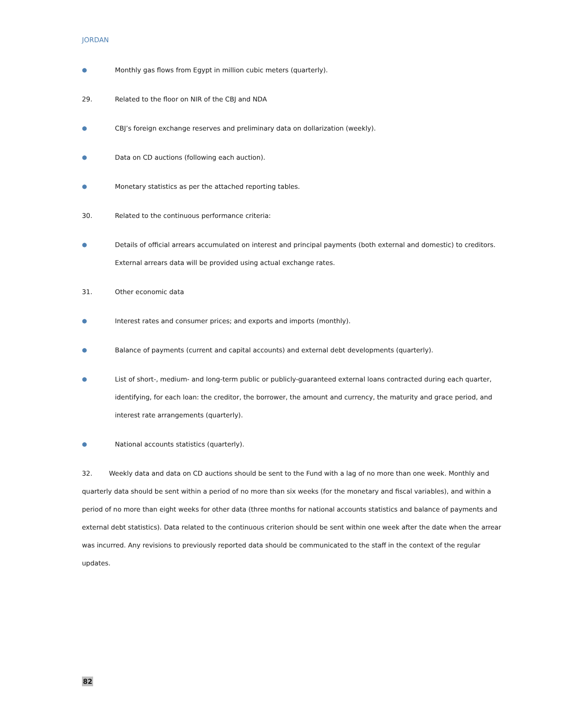JORDAN
● Monthly gas flows from Egypt in million cubic meters (quarterly).
29. Related to the floor on NIR of the CBJ and NDA
● CBJ’s foreign exchange reserves and preliminary data on dollarization (weekly).
● Data on CD auctions (following each auction).
● Monetary statistics as per the attached reporting tables.
30. Related to the continuous performance criteria:
● Details of official arrears accumulated on interest and principal payments (both external and domestic) to creditors. External arrears data will be provided using actual exchange rates.
31. Other economic data
● Interest rates and consumer prices; and exports and imports (monthly).
● Balance of payments (current and capital accounts) and external debt developments (quarterly).
● List of short-, medium- and long-term public or publicly-guaranteed external loans contracted during each quarter, identifying, for each loan: the creditor, the borrower, the amount and currency, the maturity and grace period, and interest rate arrangements (quarterly).
● National accounts statistics (quarterly).
32. Weekly data and data on CD auctions should be sent to the Fund with a lag of no more than one week. Monthly and quarterly data should be sent within a period of no more than six weeks (for the monetary and fiscal variables), and within a period of no more than eight weeks for other data (three months for national accounts statistics and balance of payments and external debt statistics). Data related to the continuous criterion should be sent within one week after the date when the arrear was incurred. Any revisions to previously reported data should be communicated to the staff in the context of the regular updates.
82